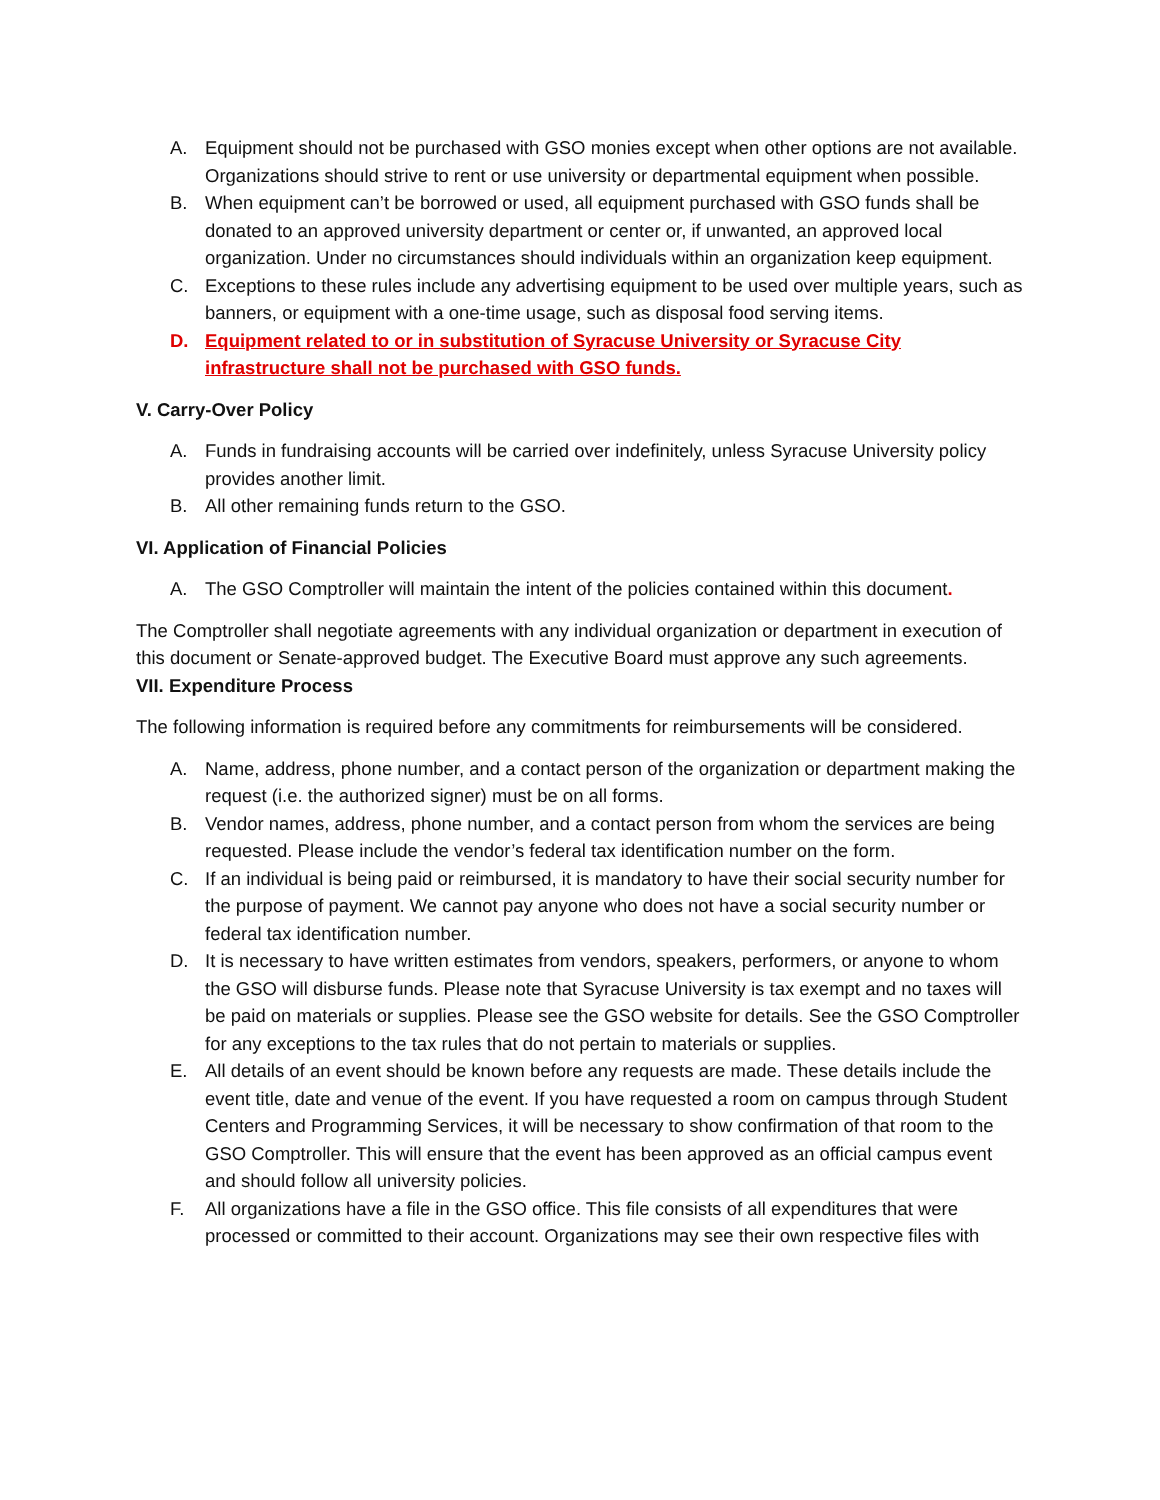A. Equipment should not be purchased with GSO monies except when other options are not available. Organizations should strive to rent or use university or departmental equipment when possible.
B. When equipment can’t be borrowed or used, all equipment purchased with GSO funds shall be donated to an approved university department or center or, if unwanted, an approved local organization. Under no circumstances should individuals within an organization keep equipment.
C. Exceptions to these rules include any advertising equipment to be used over multiple years, such as banners, or equipment with a one-time usage, such as disposal food serving items.
D. Equipment related to or in substitution of Syracuse University or Syracuse City infrastructure shall not be purchased with GSO funds.
V. Carry-Over Policy
A. Funds in fundraising accounts will be carried over indefinitely, unless Syracuse University policy provides another limit.
B. All other remaining funds return to the GSO.
VI. Application of Financial Policies
A. The GSO Comptroller will maintain the intent of the policies contained within this document.
The Comptroller shall negotiate agreements with any individual organization or department in execution of this document or Senate-approved budget. The Executive Board must approve any such agreements.
VII. Expenditure Process
The following information is required before any commitments for reimbursements will be considered.
A. Name, address, phone number, and a contact person of the organization or department making the request (i.e. the authorized signer) must be on all forms.
B. Vendor names, address, phone number, and a contact person from whom the services are being requested. Please include the vendor’s federal tax identification number on the form.
C. If an individual is being paid or reimbursed, it is mandatory to have their social security number for the purpose of payment. We cannot pay anyone who does not have a social security number or federal tax identification number.
D. It is necessary to have written estimates from vendors, speakers, performers, or anyone to whom the GSO will disburse funds. Please note that Syracuse University is tax exempt and no taxes will be paid on materials or supplies. Please see the GSO website for details. See the GSO Comptroller for any exceptions to the tax rules that do not pertain to materials or supplies.
E. All details of an event should be known before any requests are made. These details include the event title, date and venue of the event. If you have requested a room on campus through Student Centers and Programming Services, it will be necessary to show confirmation of that room to the GSO Comptroller. This will ensure that the event has been approved as an official campus event and should follow all university policies.
F. All organizations have a file in the GSO office. This file consists of all expenditures that were processed or committed to their account. Organizations may see their own respective files with